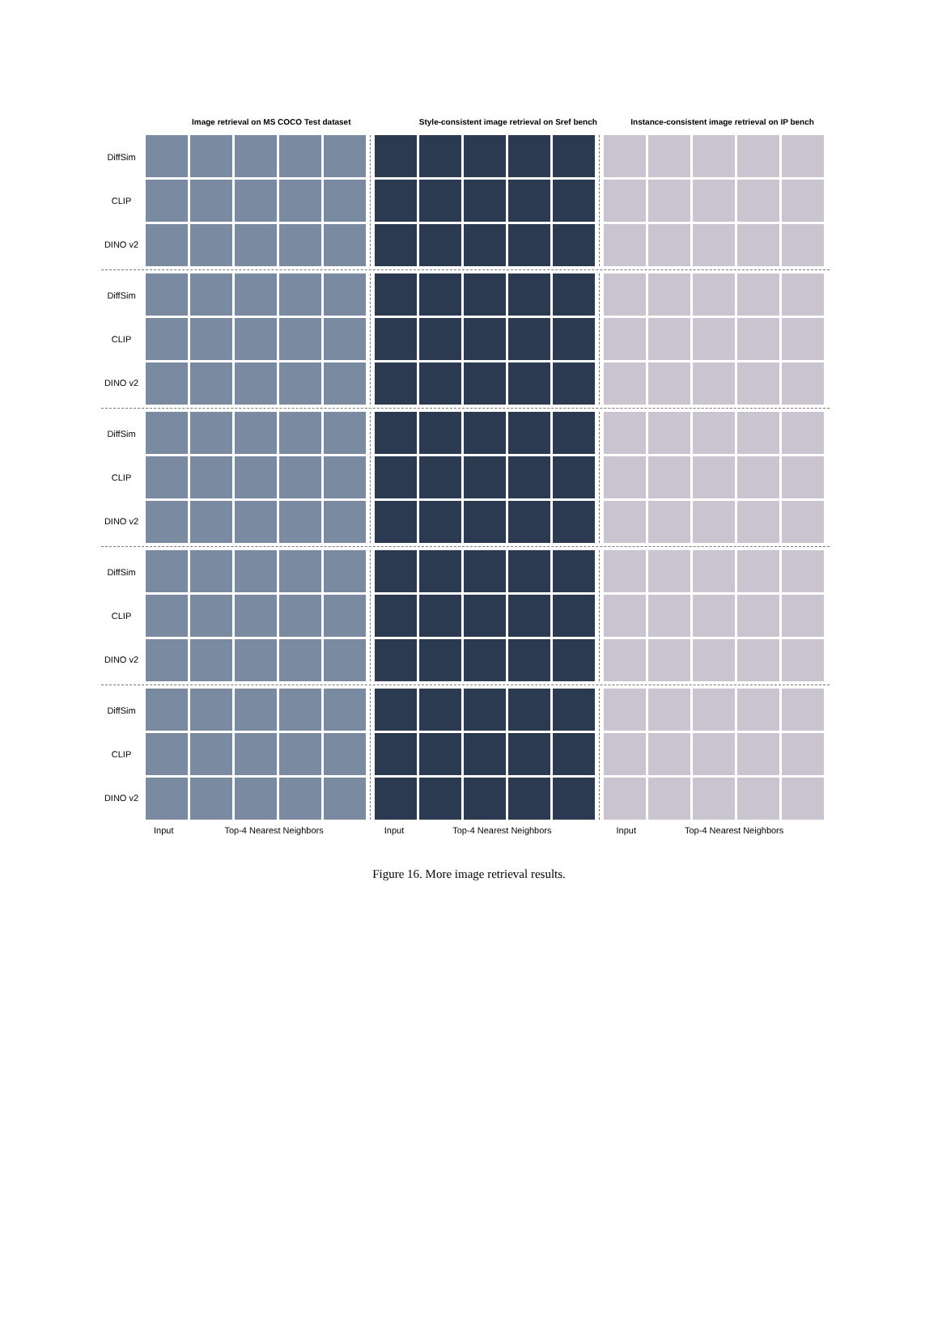Image retrieval on MS COCO Test dataset Style-consistent image retrieval on Sref bench Instance-consistent image retrieval on IP bench
DiffSim
CLIP
DINO v2
DiffSim
CLIP
DINO v2
DiffSim
CLIP
DINO v2
DiffSim
CLIP
DINO v2
DiffSim
CLIP
DINO v2
Input Top-4 Nearest Neighbors Input Top-4 Nearest Neighbors Input Top-4 Nearest Neighbors
Figure 16. More image retrieval results.